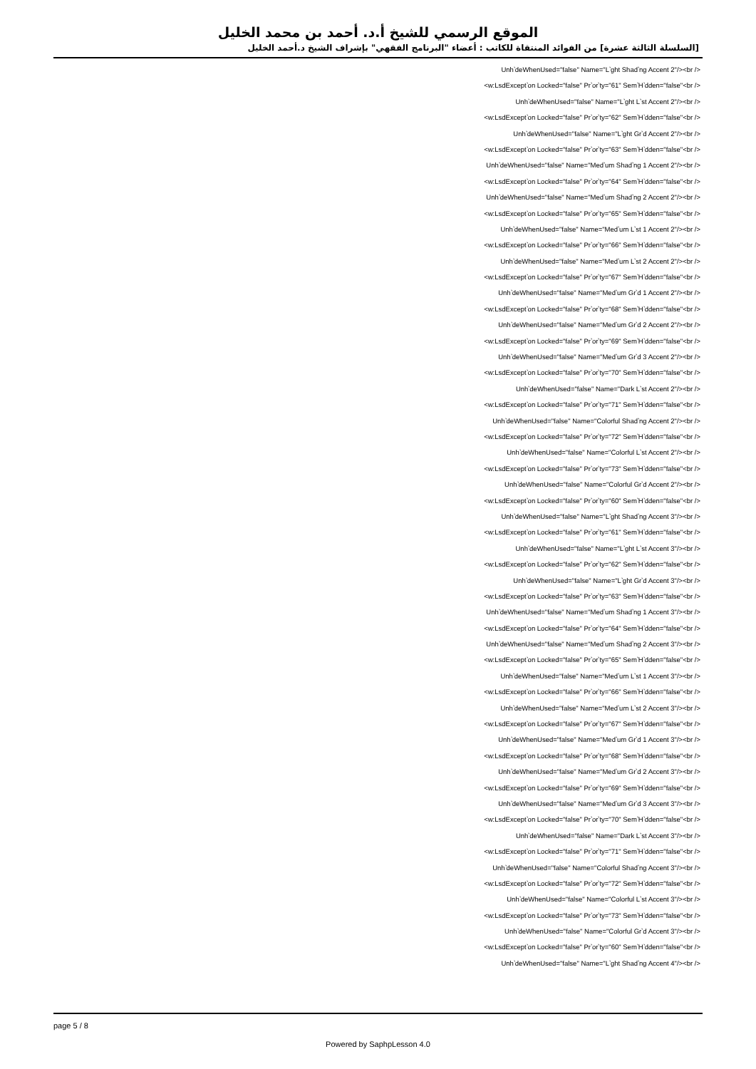الموقع الرسمي للشيخ أ.د. أحمد بن محمد الخليل
[السلسلة الثالثة عشرة] من الفوائد المنتقاة للكاتب : أعضاء "البرنامج الفقهي" بإشراف الشيخ د.أحمد الخليل
Unh‵deWhenUsed="false" Name="L‵ght Shad‵ng Accent 2"/><br />
<w:LsdExcept‵on Locked="false" Pr‵or‵ty="61" Sem‵H‵dden="false"<br />
Unh‵deWhenUsed="false" Name="L‵ght L‵st Accent 2"/><br />
<w:LsdExcept‵on Locked="false" Pr‵or‵ty="62" Sem‵H‵dden="false"<br />
Unh‵deWhenUsed="false" Name="L‵ght Gr‵d Accent 2"/><br />
<w:LsdExcept‵on Locked="false" Pr‵or‵ty="63" Sem‵H‵dden="false"<br />
Unh‵deWhenUsed="false" Name="Med‵um Shad‵ng 1 Accent 2"/><br />
<w:LsdExcept‵on Locked="false" Pr‵or‵ty="64" Sem‵H‵dden="false"<br />
Unh‵deWhenUsed="false" Name="Med‵um Shad‵ng 2 Accent 2"/><br />
<w:LsdExcept‵on Locked="false" Pr‵or‵ty="65" Sem‵H‵dden="false"<br />
Unh‵deWhenUsed="false" Name="Med‵um L‵st 1 Accent 2"/><br />
<w:LsdExcept‵on Locked="false" Pr‵or‵ty="66" Sem‵H‵dden="false"<br />
Unh‵deWhenUsed="false" Name="Med‵um L‵st 2 Accent 2"/><br />
<w:LsdExcept‵on Locked="false" Pr‵or‵ty="67" Sem‵H‵dden="false"<br />
Unh‵deWhenUsed="false" Name="Med‵um Gr‵d 1 Accent 2"/><br />
<w:LsdExcept‵on Locked="false" Pr‵or‵ty="68" Sem‵H‵dden="false"<br />
Unh‵deWhenUsed="false" Name="Med‵um Gr‵d 2 Accent 2"/><br />
<w:LsdExcept‵on Locked="false" Pr‵or‵ty="69" Sem‵H‵dden="false"<br />
Unh‵deWhenUsed="false" Name="Med‵um Gr‵d 3 Accent 2"/><br />
<w:LsdExcept‵on Locked="false" Pr‵or‵ty="70" Sem‵H‵dden="false"<br />
Unh‵deWhenUsed="false" Name="Dark L‵st Accent 2"/><br />
<w:LsdExcept‵on Locked="false" Pr‵or‵ty="71" Sem‵H‵dden="false"<br />
Unh‵deWhenUsed="false" Name="Colorful Shad‵ng Accent 2"/><br />
<w:LsdExcept‵on Locked="false" Pr‵or‵ty="72" Sem‵H‵dden="false"<br />
Unh‵deWhenUsed="false" Name="Colorful L‵st Accent 2"/><br />
<w:LsdExcept‵on Locked="false" Pr‵or‵ty="73" Sem‵H‵dden="false"<br />
Unh‵deWhenUsed="false" Name="Colorful Gr‵d Accent 2"/><br />
<w:LsdExcept‵on Locked="false" Pr‵or‵ty="60" Sem‵H‵dden="false"<br />
Unh‵deWhenUsed="false" Name="L‵ght Shad‵ng Accent 3"/><br />
<w:LsdExcept‵on Locked="false" Pr‵or‵ty="61" Sem‵H‵dden="false"<br />
Unh‵deWhenUsed="false" Name="L‵ght L‵st Accent 3"/><br />
<w:LsdExcept‵on Locked="false" Pr‵or‵ty="62" Sem‵H‵dden="false"<br />
Unh‵deWhenUsed="false" Name="L‵ght Gr‵d Accent 3"/><br />
<w:LsdExcept‵on Locked="false" Pr‵or‵ty="63" Sem‵H‵dden="false"<br />
Unh‵deWhenUsed="false" Name="Med‵um Shad‵ng 1 Accent 3"/><br />
<w:LsdExcept‵on Locked="false" Pr‵or‵ty="64" Sem‵H‵dden="false"<br />
Unh‵deWhenUsed="false" Name="Med‵um Shad‵ng 2 Accent 3"/><br />
<w:LsdExcept‵on Locked="false" Pr‵or‵ty="65" Sem‵H‵dden="false"<br />
Unh‵deWhenUsed="false" Name="Med‵um L‵st 1 Accent 3"/><br />
<w:LsdExcept‵on Locked="false" Pr‵or‵ty="66" Sem‵H‵dden="false"<br />
Unh‵deWhenUsed="false" Name="Med‵um L‵st 2 Accent 3"/><br />
<w:LsdExcept‵on Locked="false" Pr‵or‵ty="67" Sem‵H‵dden="false"<br />
Unh‵deWhenUsed="false" Name="Med‵um Gr‵d 1 Accent 3"/><br />
<w:LsdExcept‵on Locked="false" Pr‵or‵ty="68" Sem‵H‵dden="false"<br />
Unh‵deWhenUsed="false" Name="Med‵um Gr‵d 2 Accent 3"/><br />
<w:LsdExcept‵on Locked="false" Pr‵or‵ty="69" Sem‵H‵dden="false"<br />
Unh‵deWhenUsed="false" Name="Med‵um Gr‵d 3 Accent 3"/><br />
<w:LsdExcept‵on Locked="false" Pr‵or‵ty="70" Sem‵H‵dden="false"<br />
Unh‵deWhenUsed="false" Name="Dark L‵st Accent 3"/><br />
<w:LsdExcept‵on Locked="false" Pr‵or‵ty="71" Sem‵H‵dden="false"<br />
Unh‵deWhenUsed="false" Name="Colorful Shad‵ng Accent 3"/><br />
<w:LsdExcept‵on Locked="false" Pr‵or‵ty="72" Sem‵H‵dden="false"<br />
Unh‵deWhenUsed="false" Name="Colorful L‵st Accent 3"/><br />
<w:LsdExcept‵on Locked="false" Pr‵or‵ty="73" Sem‵H‵dden="false"<br />
Unh‵deWhenUsed="false" Name="Colorful Gr‵d Accent 3"/><br />
<w:LsdExcept‵on Locked="false" Pr‵or‵ty="60" Sem‵H‵dden="false"<br />
Unh‵deWhenUsed="false" Name="L‵ght Shad‵ng Accent 4"/><br />
page 5 / 8
Powered by SaphpLesson 4.0